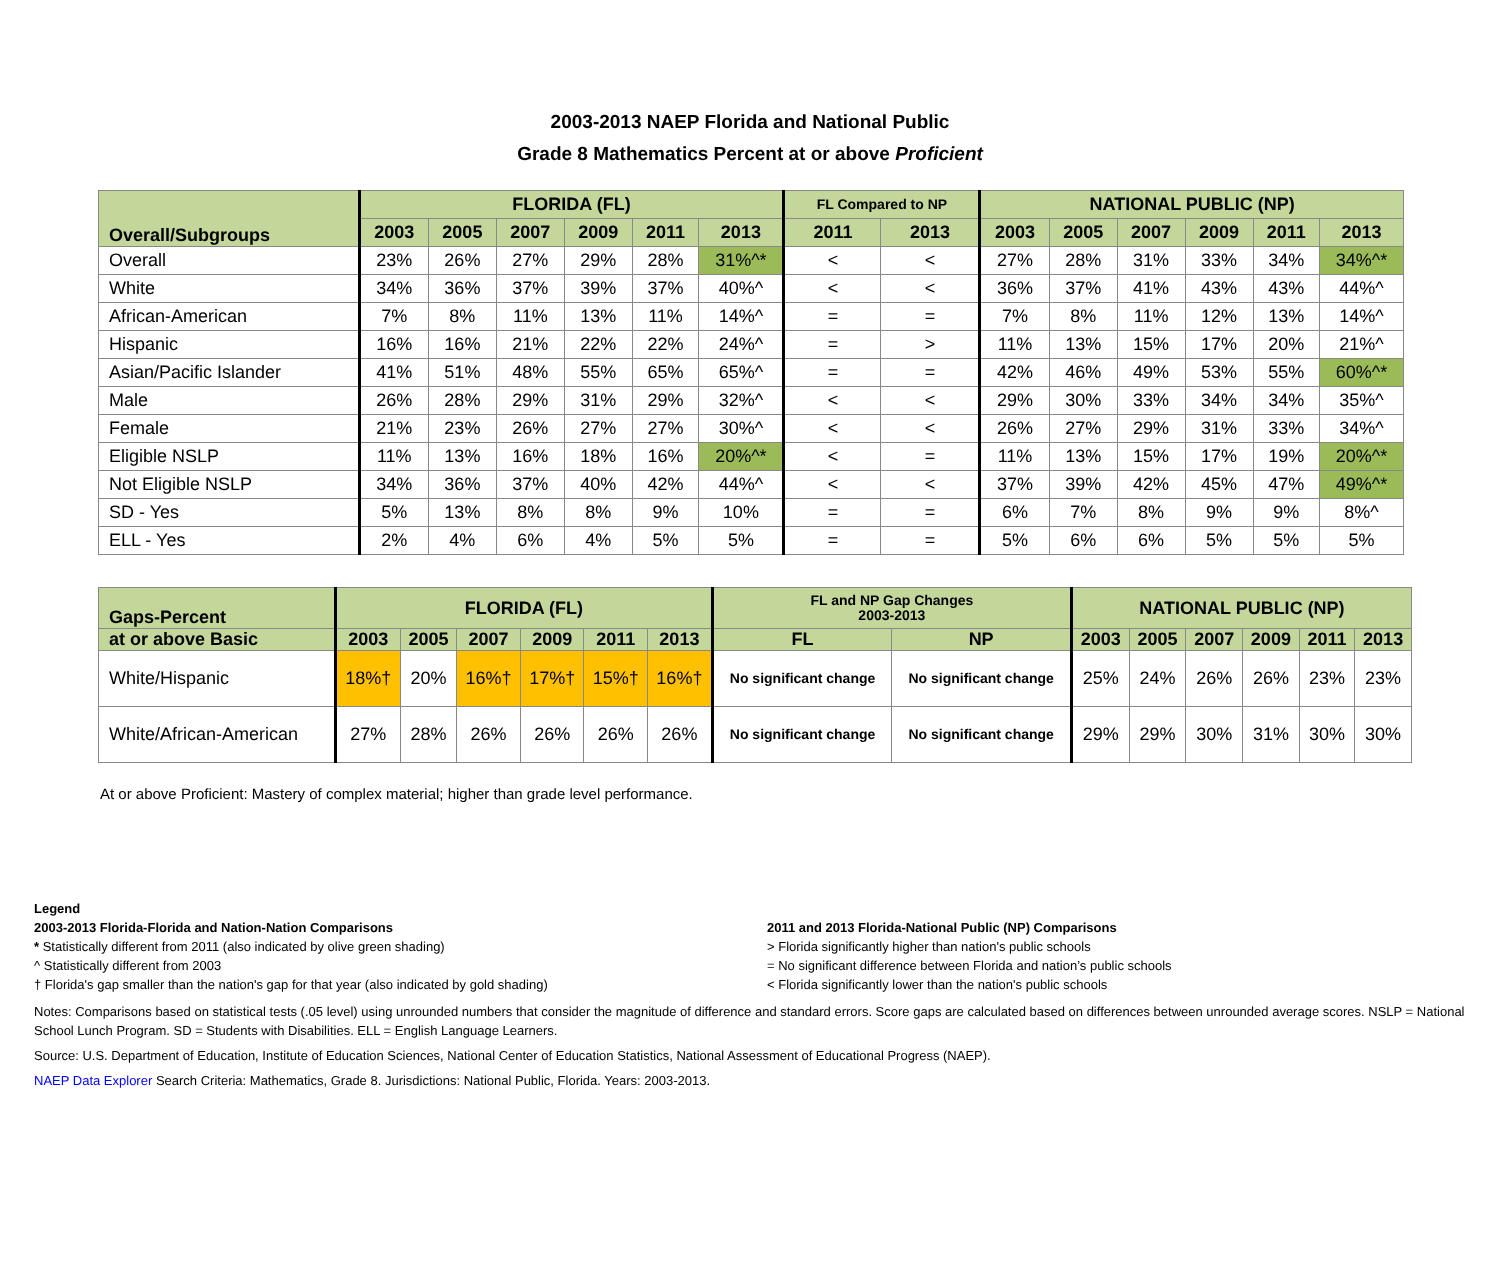2003-2013 NAEP Florida and National Public
Grade 8 Mathematics Percent at or above Proficient
| Overall/Subgroups | FLORIDA (FL) | | | | | | FL Compared to NP | | NATIONAL PUBLIC (NP) | | | | | |
| --- | --- | --- | --- | --- | --- | --- | --- | --- | --- | --- | --- | --- | --- | --- |
| | 2003 | 2005 | 2007 | 2009 | 2011 | 2013 | 2011 | 2013 | 2003 | 2005 | 2007 | 2009 | 2011 | 2013 |
| Overall | 23% | 26% | 27% | 29% | 28% | 31%^* | < | < | 27% | 28% | 31% | 33% | 34% | 34%^* |
| White | 34% | 36% | 37% | 39% | 37% | 40%^ | < | < | 36% | 37% | 41% | 43% | 43% | 44%^ |
| African-American | 7% | 8% | 11% | 13% | 11% | 14%^ | = | = | 7% | 8% | 11% | 12% | 13% | 14%^ |
| Hispanic | 16% | 16% | 21% | 22% | 22% | 24%^ | = | > | 11% | 13% | 15% | 17% | 20% | 21%^ |
| Asian/Pacific Islander | 41% | 51% | 48% | 55% | 65% | 65%^ | = | = | 42% | 46% | 49% | 53% | 55% | 60%^* |
| Male | 26% | 28% | 29% | 31% | 29% | 32%^ | < | < | 29% | 30% | 33% | 34% | 34% | 35%^ |
| Female | 21% | 23% | 26% | 27% | 27% | 30%^ | < | < | 26% | 27% | 29% | 31% | 33% | 34%^ |
| Eligible NSLP | 11% | 13% | 16% | 18% | 16% | 20%^* | < | = | 11% | 13% | 15% | 17% | 19% | 20%^* |
| Not Eligible NSLP | 34% | 36% | 37% | 40% | 42% | 44%^ | < | < | 37% | 39% | 42% | 45% | 47% | 49%^* |
| SD - Yes | 5% | 13% | 8% | 8% | 9% | 10% | = | = | 6% | 7% | 8% | 9% | 9% | 8%^ |
| ELL - Yes | 2% | 4% | 6% | 4% | 5% | 5% | = | = | 5% | 6% | 6% | 5% | 5% | 5% |
| Gaps-Percent | FLORIDA (FL) | | | | | | FL and NP Gap Changes 2003-2013 | | NATIONAL PUBLIC (NP) | | | | | |
| --- | --- | --- | --- | --- | --- | --- | --- | --- | --- | --- | --- | --- | --- | --- |
| at or above Basic | 2003 | 2005 | 2007 | 2009 | 2011 | 2013 | FL | NP | 2003 | 2005 | 2007 | 2009 | 2011 | 2013 |
| White/Hispanic | 18%† | 20% | 16%† | 17%† | 15%† | 16%† | No significant change | No significant change | 25% | 24% | 26% | 26% | 23% | 23% |
| White/African-American | 27% | 28% | 26% | 26% | 26% | 26% | No significant change | No significant change | 29% | 29% | 30% | 31% | 30% | 30% |
At or above Proficient: Mastery of complex material; higher than grade level performance.
Legend
2003-2013 Florida-Florida and Nation-Nation Comparisons
* Statistically different from 2011 (also indicated by olive green shading)
^ Statistically different from 2003
† Florida's gap smaller than the nation's gap for that year (also indicated by gold shading)
2011 and 2013 Florida-National Public (NP) Comparisons
> Florida significantly higher than nation's public schools
= No significant difference between Florida and nation’s public schools
< Florida significantly lower than the nation's public schools
Notes: Comparisons based on statistical tests (.05 level) using unrounded numbers that consider the magnitude of difference and standard errors. Score gaps are calculated based on differences between unrounded average scores. NSLP = National School Lunch Program. SD = Students with Disabilities. ELL = English Language Learners.
Source: U.S. Department of Education, Institute of Education Sciences, National Center of Education Statistics, National Assessment of Educational Progress (NAEP).
NAEP Data Explorer Search Criteria: Mathematics, Grade 8. Jurisdictions: National Public, Florida. Years: 2003-2013.